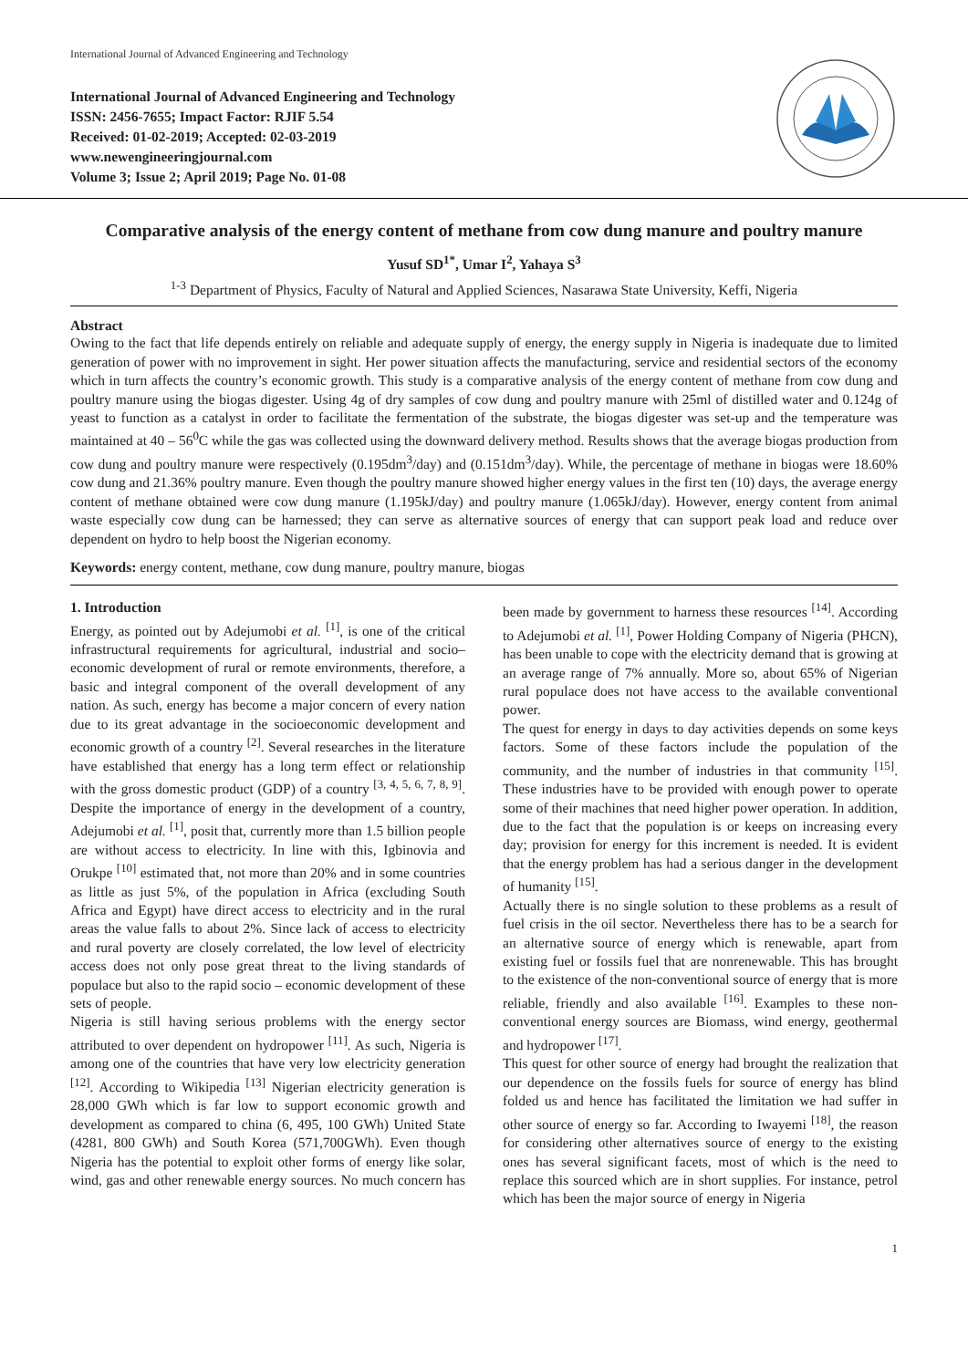International Journal of Advanced Engineering and Technology
International Journal of Advanced Engineering and Technology
ISSN: 2456-7655; Impact Factor: RJIF 5.54
Received: 01-02-2019; Accepted: 02-03-2019
www.newengineeringjournal.com
Volume 3; Issue 2; April 2019; Page No. 01-08
Comparative analysis of the energy content of methane from cow dung manure and poultry manure
Yusuf SD<sup>1*</sup>, Umar I<sup>2</sup>, Yahaya S<sup>3</sup>
<sup>1-3</sup> Department of Physics, Faculty of Natural and Applied Sciences, Nasarawa State University, Keffi, Nigeria
Abstract
Owing to the fact that life depends entirely on reliable and adequate supply of energy, the energy supply in Nigeria is inadequate due to limited generation of power with no improvement in sight. Her power situation affects the manufacturing, service and residential sectors of the economy which in turn affects the country’s economic growth. This study is a comparative analysis of the energy content of methane from cow dung and poultry manure using the biogas digester. Using 4g of dry samples of cow dung and poultry manure with 25ml of distilled water and 0.124g of yeast to function as a catalyst in order to facilitate the fermentation of the substrate, the biogas digester was set-up and the temperature was maintained at 40 – 56<sup>0</sup>C while the gas was collected using the downward delivery method. Results shows that the average biogas production from cow dung and poultry manure were respectively (0.195dm<sup>3</sup>/day) and (0.151dm<sup>3</sup>/day). While, the percentage of methane in biogas were 18.60% cow dung and 21.36% poultry manure. Even though the poultry manure showed higher energy values in the first ten (10) days, the average energy content of methane obtained were cow dung manure (1.195kJ/day) and poultry manure (1.065kJ/day). However, energy content from animal waste especially cow dung can be harnessed; they can serve as alternative sources of energy that can support peak load and reduce over dependent on hydro to help boost the Nigerian economy.
Keywords: energy content, methane, cow dung manure, poultry manure, biogas
1. Introduction
Energy, as pointed out by Adejumobi et al. <sup>[1]</sup>, is one of the critical infrastructural requirements for agricultural, industrial and socio–economic development of rural or remote environments, therefore, a basic and integral component of the overall development of any nation. As such, energy has become a major concern of every nation due to its great advantage in the socioeconomic development and economic growth of a country <sup>[2]</sup>. Several researches in the literature have established that energy has a long term effect or relationship with the gross domestic product (GDP) of a country <sup>[3, 4, 5, 6, 7, 8, 9]</sup>. Despite the importance of energy in the development of a country, Adejumobi et al. <sup>[1]</sup>, posit that, currently more than 1.5 billion people are without access to electricity. In line with this, Igbinovia and Orukpe <sup>[10]</sup> estimated that, not more than 20% and in some countries as little as just 5%, of the population in Africa (excluding South Africa and Egypt) have direct access to electricity and in the rural areas the value falls to about 2%. Since lack of access to electricity and rural poverty are closely correlated, the low level of electricity access does not only pose great threat to the living standards of populace but also to the rapid socio – economic development of these sets of people.
Nigeria is still having serious problems with the energy sector attributed to over dependent on hydropower <sup>[11]</sup>. As such, Nigeria is among one of the countries that have very low electricity generation <sup>[12]</sup>. According to Wikipedia <sup>[13]</sup> Nigerian electricity generation is 28,000 GWh which is far low to support economic growth and development as compared to china (6, 495, 100 GWh) United State (4281, 800 GWh) and South Korea (571,700GWh). Even though Nigeria has the potential to exploit other forms of energy like solar, wind, gas and other renewable energy sources. No much concern has been made by government to harness these resources <sup>[14]</sup>. According to Adejumobi et al. <sup>[1]</sup>, Power Holding Company of Nigeria (PHCN), has been unable to cope with the electricity demand that is growing at an average range of 7% annually. More so, about 65% of Nigerian rural populace does not have access to the available conventional power.
The quest for energy in days to day activities depends on some keys factors. Some of these factors include the population of the community, and the number of industries in that community <sup>[15]</sup>. These industries have to be provided with enough power to operate some of their machines that need higher power operation. In addition, due to the fact that the population is or keeps on increasing every day; provision for energy for this increment is needed. It is evident that the energy problem has had a serious danger in the development of humanity <sup>[15]</sup>.
Actually there is no single solution to these problems as a result of fuel crisis in the oil sector. Nevertheless there has to be a search for an alternative source of energy which is renewable, apart from existing fuel or fossils fuel that are nonrenewable. This has brought to the existence of the non-conventional source of energy that is more reliable, friendly and also available <sup>[16]</sup>. Examples to these non-conventional energy sources are Biomass, wind energy, geothermal and hydropower <sup>[17]</sup>.
This quest for other source of energy had brought the realization that our dependence on the fossils fuels for source of energy has blind folded us and hence has facilitated the limitation we had suffer in other source of energy so far. According to Iwayemi <sup>[18]</sup>, the reason for considering other alternatives source of energy to the existing ones has several significant facets, most of which is the need to replace this sourced which are in short supplies. For instance, petrol which has been the major source of energy in Nigeria
1